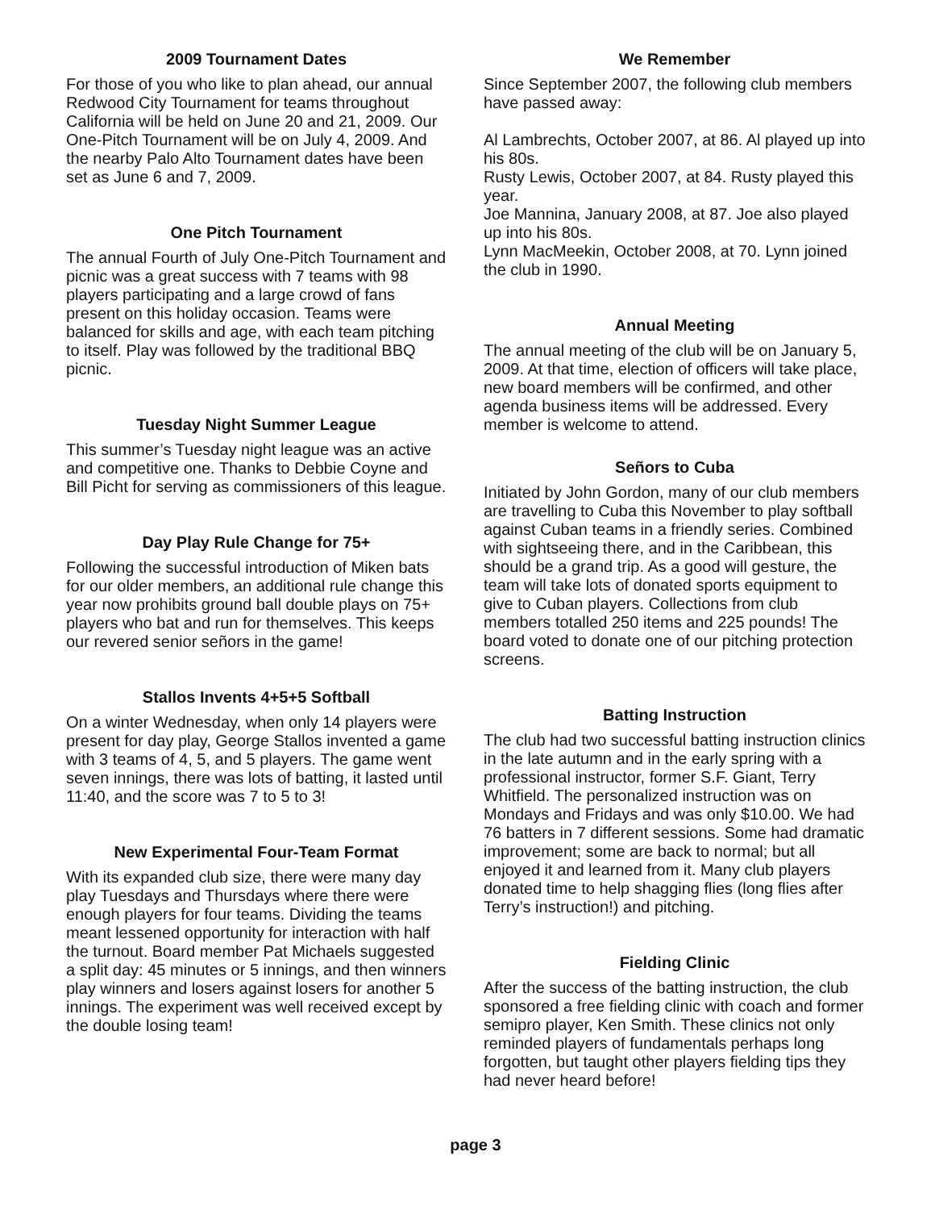2009 Tournament Dates
For those of you who like to plan ahead, our annual Redwood City Tournament for teams throughout California will be held on June 20 and 21, 2009. Our One-Pitch Tournament will be on July 4, 2009. And the nearby Palo Alto Tournament dates have been set as June 6 and 7, 2009.
One Pitch Tournament
The annual Fourth of July One-Pitch Tournament and picnic was a great success with 7 teams with 98 players participating and a large crowd of fans present on this holiday occasion. Teams were balanced for skills and age, with each team pitching to itself. Play was followed by the traditional BBQ picnic.
Tuesday Night Summer League
This summer’s Tuesday night league was an active and competitive one. Thanks to Debbie Coyne and Bill Picht for serving as commissioners of this league.
Day Play Rule Change for 75+
Following the successful introduction of Miken bats for our older members, an additional rule change this year now prohibits ground ball double plays on 75+ players who bat and run for themselves. This keeps our revered senior señors in the game!
Stallos Invents 4+5+5 Softball
On a winter Wednesday, when only 14 players were present for day play, George Stallos invented a game with 3 teams of 4, 5, and 5 players. The game went seven innings, there was lots of batting, it lasted until 11:40, and the score was 7 to 5 to 3!
New Experimental Four-Team Format
With its expanded club size, there were many day play Tuesdays and Thursdays where there were enough players for four teams. Dividing the teams meant lessened opportunity for interaction with half the turnout. Board member Pat Michaels suggested a split day: 45 minutes or 5 innings, and then winners play winners and losers against losers for another 5 innings. The experiment was well received except by the double losing team!
We Remember
Since September 2007, the following club members have passed away:
Al Lambrechts, October 2007, at 86. Al played up into his 80s.
Rusty Lewis, October 2007, at 84. Rusty played this year.
Joe Mannina, January 2008, at 87. Joe also played up into his 80s.
Lynn MacMeekin, October 2008, at 70. Lynn joined the club in 1990.
Annual Meeting
The annual meeting of the club will be on January 5, 2009. At that time, election of officers will take place, new board members will be confirmed, and other agenda business items will be addressed. Every member is welcome to attend.
Señors to Cuba
Initiated by John Gordon, many of our club members are travelling to Cuba this November to play softball against Cuban teams in a friendly series. Combined with sightseeing there, and in the Caribbean, this should be a grand trip. As a good will gesture, the team will take lots of donated sports equipment to give to Cuban players. Collections from club members totalled 250 items and 225 pounds! The board voted to donate one of our pitching protection screens.
Batting Instruction
The club had two successful batting instruction clinics in the late autumn and in the early spring with a professional instructor, former S.F. Giant, Terry Whitfield. The personalized instruction was on Mondays and Fridays and was only $10.00. We had 76 batters in 7 different sessions. Some had dramatic improvement; some are back to normal; but all enjoyed it and learned from it. Many club players donated time to help shagging flies (long flies after Terry’s instruction!) and pitching.
Fielding Clinic
After the success of the batting instruction, the club sponsored a free fielding clinic with coach and former semipro player, Ken Smith. These clinics not only reminded players of fundamentals perhaps long forgotten, but taught other players fielding tips they had never heard before!
page 3